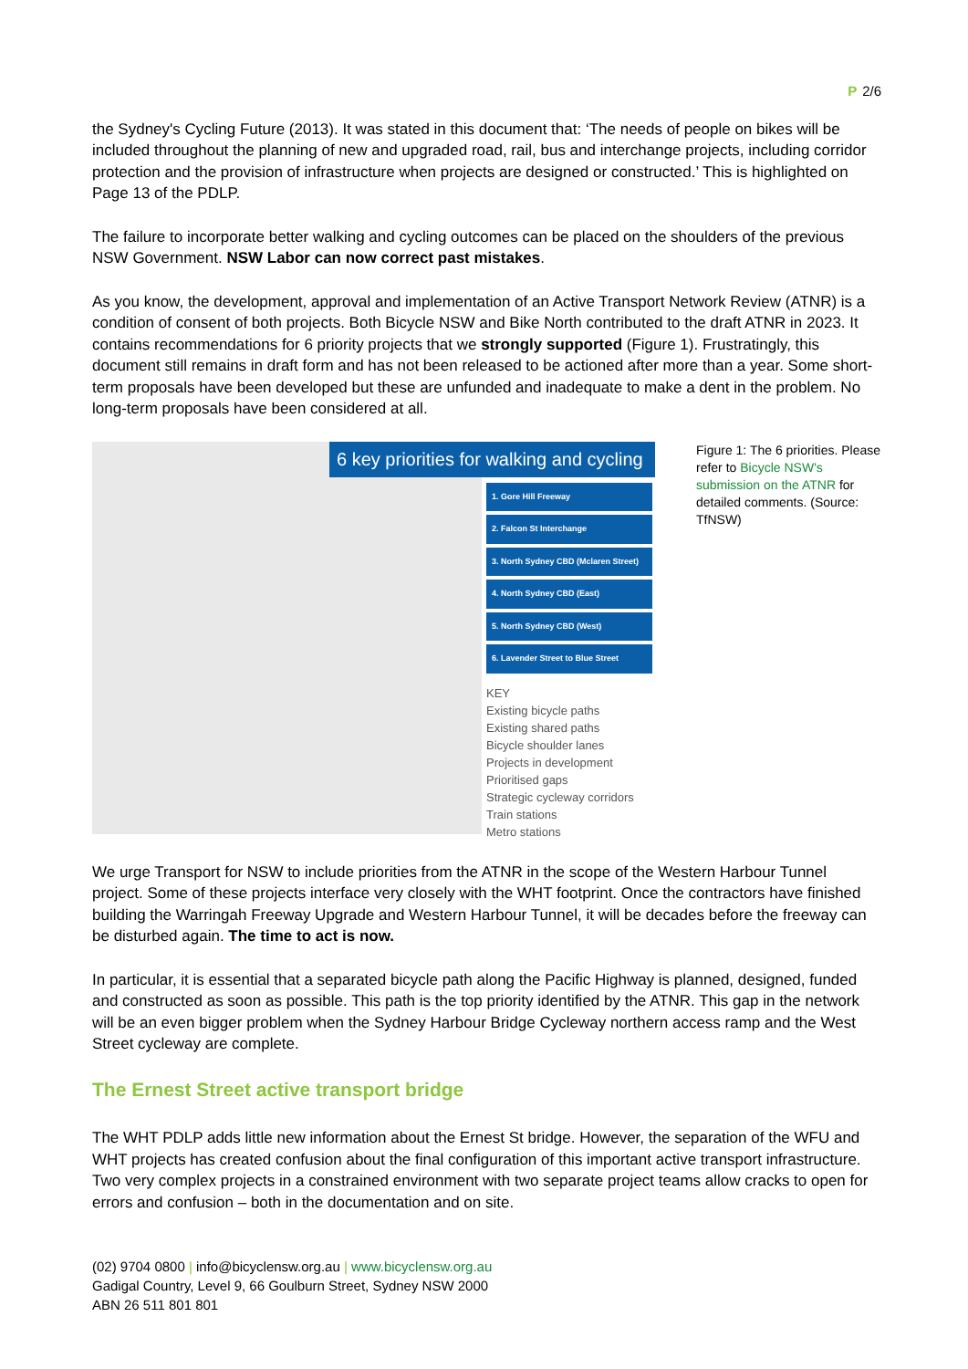P 2/6
the Sydney's Cycling Future (2013). It was stated in this document that: ‘The needs of people on bikes will be included throughout the planning of new and upgraded road, rail, bus and interchange projects, including corridor protection and the provision of infrastructure when projects are designed or constructed.’ This is highlighted on Page 13 of the PDLP.
The failure to incorporate better walking and cycling outcomes can be placed on the shoulders of the previous NSW Government. NSW Labor can now correct past mistakes.
As you know, the development, approval and implementation of an Active Transport Network Review (ATNR) is a condition of consent of both projects. Both Bicycle NSW and Bike North contributed to the draft ATNR in 2023. It contains recommendations for 6 priority projects that we strongly supported (Figure 1). Frustratingly, this document still remains in draft form and has not been released to be actioned after more than a year. Some short-term proposals have been developed but these are unfunded and inadequate to make a dent in the problem. No long-term proposals have been considered at all.
6 key priorities for walking and cycling
1. Gore Hill Freeway
2. Falcon St Interchange
3. North Sydney CBD (Mclaren Street)
4. North Sydney CBD (East)
5. North Sydney CBD (West)
6. Lavender Street to Blue Street
KEY
Existing bicycle paths
Existing shared paths
Bicycle shoulder lanes
Projects in development
Prioritised gaps
Strategic cycleway corridors
Train stations
Metro stations
Figure 1: The 6 priorities. Please refer to Bicycle NSW's submission on the ATNR for detailed comments. (Source: TfNSW)
We urge Transport for NSW to include priorities from the ATNR in the scope of the Western Harbour Tunnel project. Some of these projects interface very closely with the WHT footprint. Once the contractors have finished building the Warringah Freeway Upgrade and Western Harbour Tunnel, it will be decades before the freeway can be disturbed again. The time to act is now.
In particular, it is essential that a separated bicycle path along the Pacific Highway is planned, designed, funded and constructed as soon as possible. This path is the top priority identified by the ATNR. This gap in the network will be an even bigger problem when the Sydney Harbour Bridge Cycleway northern access ramp and the West Street cycleway are complete.
The Ernest Street active transport bridge
The WHT PDLP adds little new information about the Ernest St bridge. However, the separation of the WFU and WHT projects has created confusion about the final configuration of this important active transport infrastructure. Two very complex projects in a constrained environment with two separate project teams allow cracks to open for errors and confusion – both in the documentation and on site.
(02) 9704 0800 | info@bicyclensw.org.au | www.bicyclensw.org.au
Gadigal Country, Level 9, 66 Goulburn Street, Sydney NSW 2000
ABN 26 511 801 801